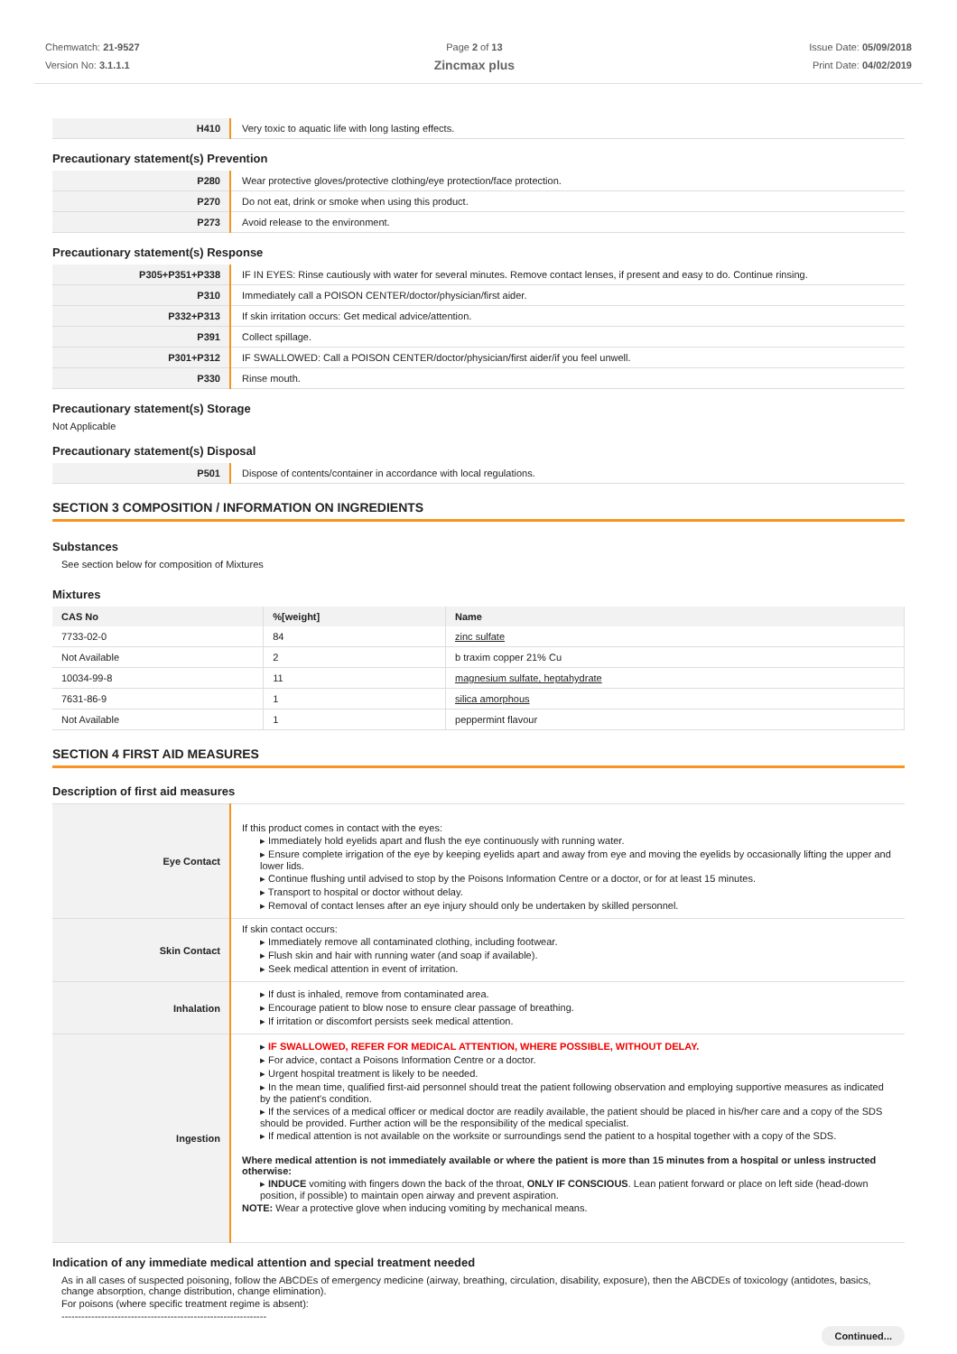Chemwatch: 21-9527
Version No: 3.1.1.1
Page 2 of 13
Zincmax plus
Issue Date: 05/09/2018
Print Date: 04/02/2019
| H410 | Very toxic to aquatic life with long lasting effects. |
Precautionary statement(s) Prevention
| P280 | Wear protective gloves/protective clothing/eye protection/face protection. |
| P270 | Do not eat, drink or smoke when using this product. |
| P273 | Avoid release to the environment. |
Precautionary statement(s) Response
| P305+P351+P338 | IF IN EYES: Rinse cautiously with water for several minutes. Remove contact lenses, if present and easy to do. Continue rinsing. |
| P310 | Immediately call a POISON CENTER/doctor/physician/first aider. |
| P332+P313 | If skin irritation occurs: Get medical advice/attention. |
| P391 | Collect spillage. |
| P301+P312 | IF SWALLOWED: Call a POISON CENTER/doctor/physician/first aider/if you feel unwell. |
| P330 | Rinse mouth. |
Precautionary statement(s) Storage
Not Applicable
Precautionary statement(s) Disposal
| P501 | Dispose of contents/container in accordance with local regulations. |
SECTION 3 COMPOSITION / INFORMATION ON INGREDIENTS
Substances
See section below for composition of Mixtures
Mixtures
| CAS No | %[weight] | Name |
| --- | --- | --- |
| 7733-02-0 | 84 | zinc sulfate |
| Not Available | 2 | b traxim copper 21% Cu |
| 10034-99-8 | 11 | magnesium sulfate, heptahydrate |
| 7631-86-9 | 1 | silica amorphous |
| Not Available | 1 | peppermint flavour |
SECTION 4 FIRST AID MEASURES
Description of first aid measures
| Eye Contact | If this product comes in contact with the eyes: ▸ Immediately hold eyelids apart and flush the eye continuously with running water. ▸ Ensure complete irrigation of the eye by keeping eyelids apart and away from eye and moving the eyelids by occasionally lifting the upper and lower lids. ▸ Continue flushing until advised to stop by the Poisons Information Centre or a doctor, or for at least 15 minutes. ▸ Transport to hospital or doctor without delay. ▸ Removal of contact lenses after an eye injury should only be undertaken by skilled personnel. |
| Skin Contact | If skin contact occurs: ▸ Immediately remove all contaminated clothing, including footwear. ▸ Flush skin and hair with running water (and soap if available). ▸ Seek medical attention in event of irritation. |
| Inhalation | ▸ If dust is inhaled, remove from contaminated area. ▸ Encourage patient to blow nose to ensure clear passage of breathing. ▸ If irritation or discomfort persists seek medical attention. |
| Ingestion | ▸ IF SWALLOWED, REFER FOR MEDICAL ATTENTION, WHERE POSSIBLE, WITHOUT DELAY. ▸ For advice, contact a Poisons Information Centre or a doctor. ▸ Urgent hospital treatment is likely to be needed. ▸ In the mean time, qualified first-aid personnel should treat the patient following observation and employing supportive measures as indicated by the patient's condition. ▸ If the services of a medical officer or medical doctor are readily available, the patient should be placed in his/her care and a copy of the SDS should be provided. Further action will be the responsibility of the medical specialist. ▸ If medical attention is not available on the worksite or surroundings send the patient to a hospital together with a copy of the SDS. Where medical attention is not immediately available or where the patient is more than 15 minutes from a hospital or unless instructed otherwise: ▸ INDUCE vomiting with fingers down the back of the throat, ONLY IF CONSCIOUS . Lean patient forward or place on left side (head-down position, if possible) to maintain open airway and prevent aspiration. NOTE: Wear a protective glove when inducing vomiting by mechanical means. |
Indication of any immediate medical attention and special treatment needed
As in all cases of suspected poisoning, follow the ABCDEs of emergency medicine (airway, breathing, circulation, disability, exposure), then the ABCDEs of toxicology (antidotes, basics, change absorption, change distribution, change elimination).
For poisons (where specific treatment regime is absent):
--------------------------------------------------------------
Continued...